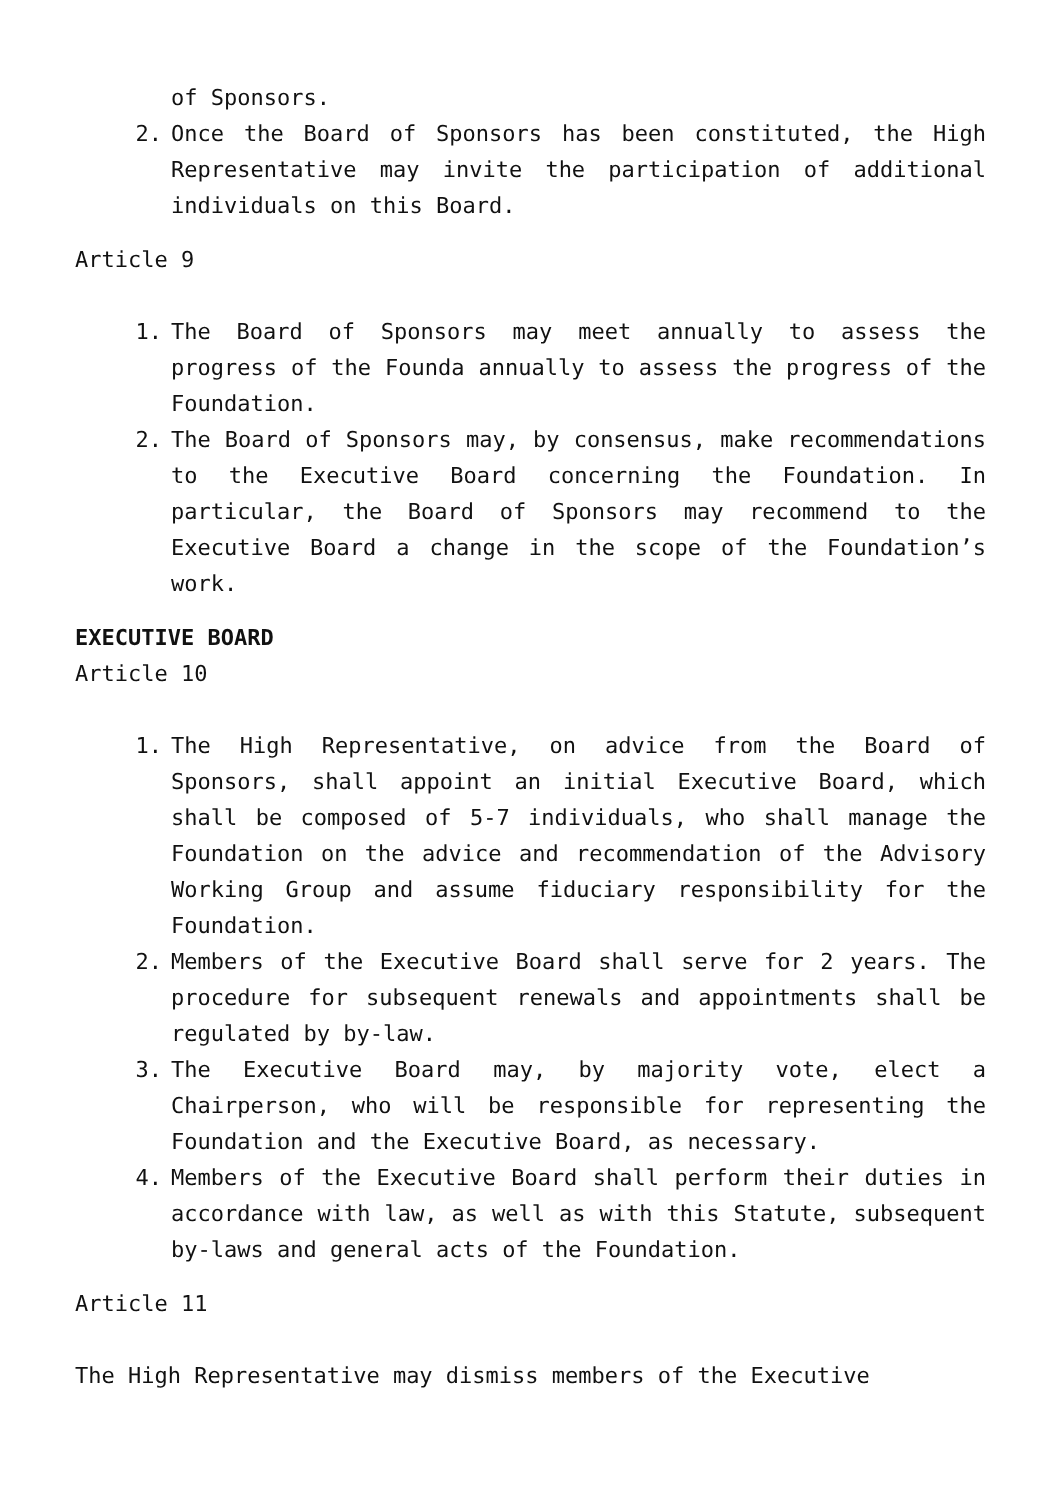of Sponsors.
2. Once the Board of Sponsors has been constituted, the High Representative may invite the participation of additional individuals on this Board.
Article 9
1. The Board of Sponsors may meet annually to assess the progress of the Founda annually to assess the progress of the Foundation.
2. The Board of Sponsors may, by consensus, make recommendations to the Executive Board concerning the Foundation. In particular, the Board of Sponsors may recommend to the Executive Board a change in the scope of the Foundation’s work.
EXECUTIVE BOARD
Article 10
1. The High Representative, on advice from the Board of Sponsors, shall appoint an initial Executive Board, which shall be composed of 5-7 individuals, who shall manage the Foundation on the advice and recommendation of the Advisory Working Group and assume fiduciary responsibility for the Foundation.
2. Members of the Executive Board shall serve for 2 years. The procedure for subsequent renewals and appointments shall be regulated by by-law.
3. The Executive Board may, by majority vote, elect a Chairperson, who will be responsible for representing the Foundation and the Executive Board, as necessary.
4. Members of the Executive Board shall perform their duties in accordance with law, as well as with this Statute, subsequent by-laws and general acts of the Foundation.
Article 11
The High Representative may dismiss members of the Executive